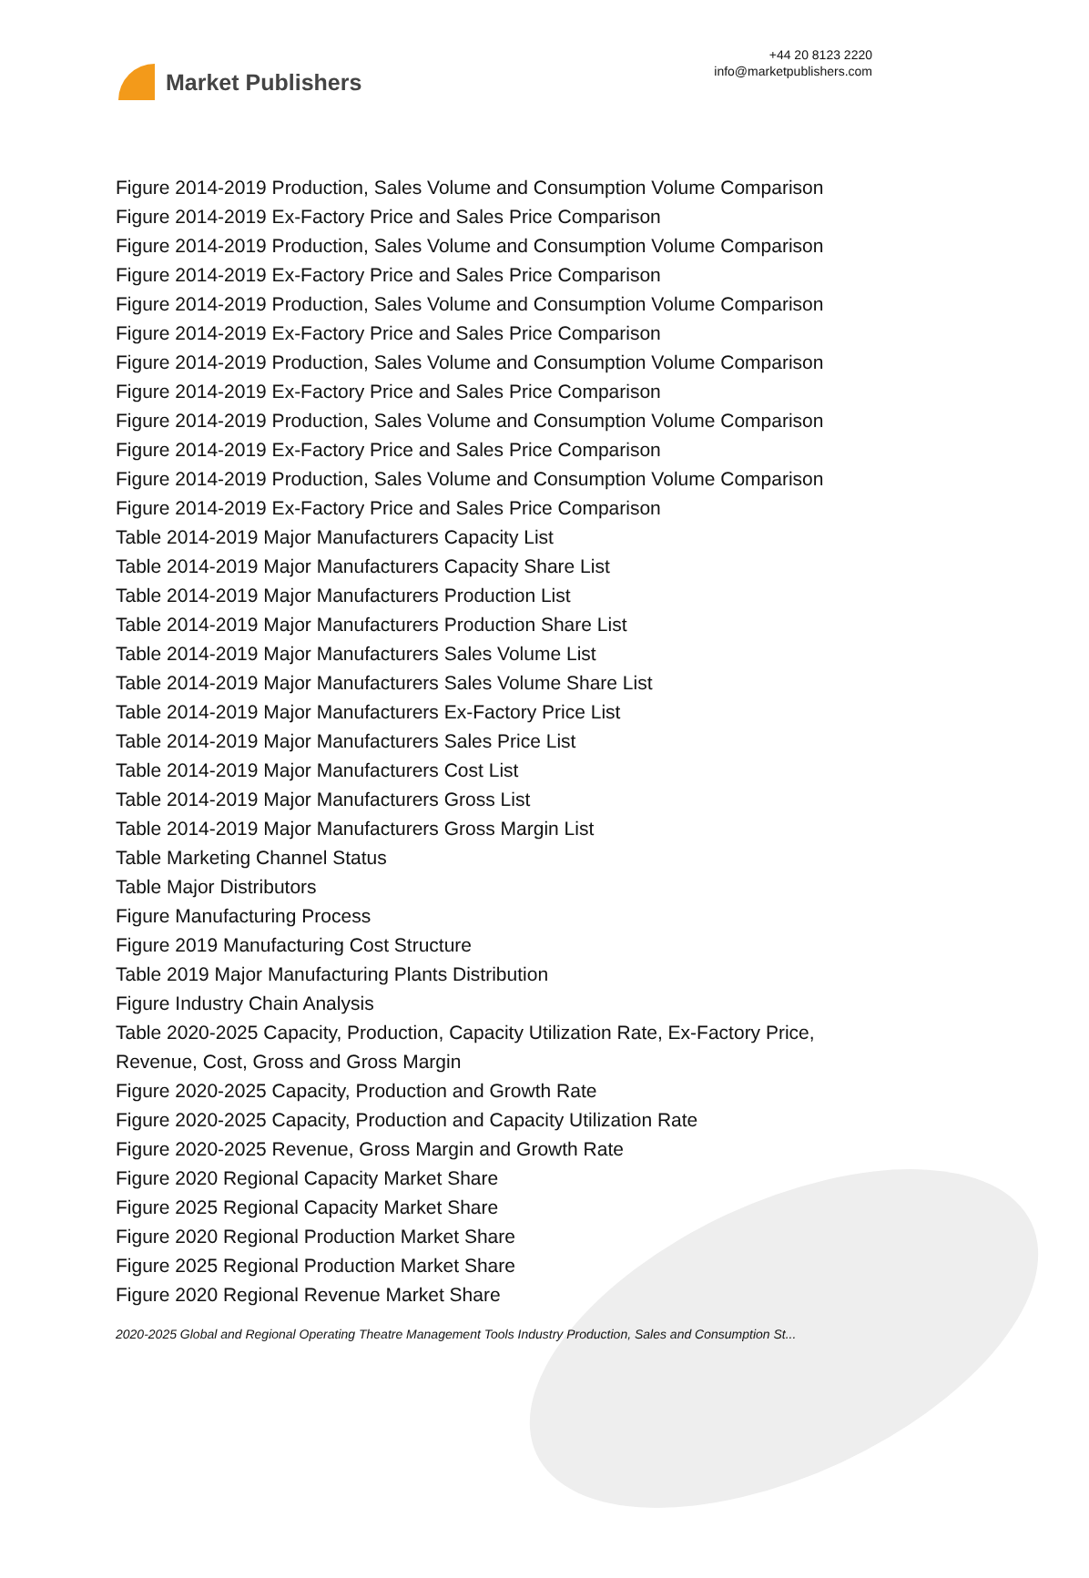Market Publishers
+44 20 8123 2220
info@marketpublishers.com
Figure 2014-2019 Production, Sales Volume and Consumption Volume Comparison
Figure 2014-2019 Ex-Factory Price and Sales Price Comparison
Figure 2014-2019 Production, Sales Volume and Consumption Volume Comparison
Figure 2014-2019 Ex-Factory Price and Sales Price Comparison
Figure 2014-2019 Production, Sales Volume and Consumption Volume Comparison
Figure 2014-2019 Ex-Factory Price and Sales Price Comparison
Figure 2014-2019 Production, Sales Volume and Consumption Volume Comparison
Figure 2014-2019 Ex-Factory Price and Sales Price Comparison
Figure 2014-2019 Production, Sales Volume and Consumption Volume Comparison
Figure 2014-2019 Ex-Factory Price and Sales Price Comparison
Figure 2014-2019 Production, Sales Volume and Consumption Volume Comparison
Figure 2014-2019 Ex-Factory Price and Sales Price Comparison
Table 2014-2019 Major Manufacturers Capacity List
Table 2014-2019 Major Manufacturers Capacity Share List
Table 2014-2019 Major Manufacturers Production List
Table 2014-2019 Major Manufacturers Production Share List
Table 2014-2019 Major Manufacturers Sales Volume List
Table 2014-2019 Major Manufacturers Sales Volume Share List
Table 2014-2019 Major Manufacturers Ex-Factory Price List
Table 2014-2019 Major Manufacturers Sales Price List
Table 2014-2019 Major Manufacturers Cost List
Table 2014-2019 Major Manufacturers Gross List
Table 2014-2019 Major Manufacturers Gross Margin List
Table Marketing Channel Status
Table Major Distributors
Figure Manufacturing Process
Figure 2019 Manufacturing Cost Structure
Table 2019 Major Manufacturing Plants Distribution
Figure Industry Chain Analysis
Table 2020-2025 Capacity, Production, Capacity Utilization Rate, Ex-Factory Price, Revenue, Cost, Gross and Gross Margin
Figure 2020-2025 Capacity, Production and Growth Rate
Figure 2020-2025 Capacity, Production and Capacity Utilization Rate
Figure 2020-2025 Revenue, Gross Margin and Growth Rate
Figure 2020 Regional Capacity Market Share
Figure 2025 Regional Capacity Market Share
Figure 2020 Regional Production Market Share
Figure 2025 Regional Production Market Share
Figure 2020 Regional Revenue Market Share
2020-2025 Global and Regional Operating Theatre Management Tools Industry Production, Sales and Consumption St...